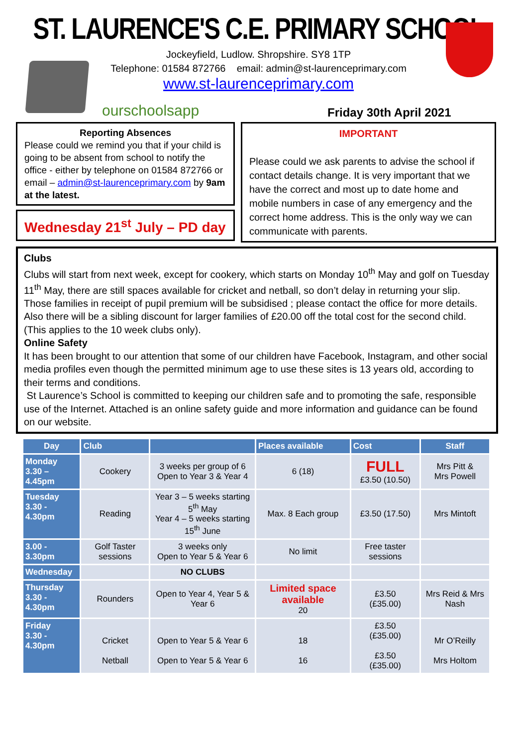ST. LAURENCE'S C.E. PRIMARY SCHOOL
Jockeyfield, Ludlow. Shropshire. SY8 1TP
Telephone: 01584 872766 email: admin@st-laurenceprimary.com
www.st-laurenceprimary.com
ourschoolsapp Friday 30th April 2021
Reporting Absences
Please could we remind you that if your child is going to be absent from school to notify the office - either by telephone on 01584 872766 or email – admin@st-laurenceprimary.com by 9am at the latest.
Wednesday 21<sup>st</sup> July – PD day
IMPORTANT
Please could we ask parents to advise the school if contact details change. It is very important that we have the correct and most up to date home and mobile numbers in case of any emergency and the correct home address. This is the only way we can communicate with parents.
Clubs
Clubs will start from next week, except for cookery, which starts on Monday 10<sup>th</sup> May and golf on Tuesday 11<sup>th</sup> May, there are still spaces available for cricket and netball, so don’t delay in returning your slip.
Those families in receipt of pupil premium will be subsidised ; please contact the office for more details. Also there will be a sibling discount for larger families of £20.00 off the total cost for the second child. (This applies to the 10 week clubs only).
Online Safety
It has been brought to our attention that some of our children have Facebook, Instagram, and other social media profiles even though the permitted minimum age to use these sites is 13 years old, according to their terms and conditions.
St Laurence’s School is committed to keeping our children safe and to promoting the safe, responsible use of the Internet. Attached is an online safety guide and more information and guidance can be found on our website.
| Day | Club | | Places available | Cost | Staff |
| --- | --- | --- | --- | --- | --- |
| Monday 3.30 – 4.45pm | Cookery | 3 weeks per group of 6 Open to Year 3 & Year 4 | 6 (18) | FULL £3.50 (10.50) | Mrs Pitt & Mrs Powell |
| Tuesday 3.30 - 4.30pm | Reading | Year 3 – 5 weeks starting 5<sup>th</sup> May Year 4 – 5 weeks starting 15<sup>th</sup> June | Max. 8 Each group | £3.50 (17.50) | Mrs Mintoft |
| 3.00 - 3.30pm | Golf Taster sessions | 3 weeks only Open to Year 5 & Year 6 | No limit | Free taster sessions | |
| Wednesday | | NO CLUBS | | | |
| Thursday 3.30 - 4.30pm | Rounders | Open to Year 4, Year 5 & Year 6 | Limited space available 20 | £3.50 (£35.00) | Mrs Reid & Mrs Nash |
| Friday 3.30 - 4.30pm | Cricket Netball | Open to Year 5 & Year 6 Open to Year 5 & Year 6 | 18 16 | £3.50 (£35.00) £3.50 (£35.00) | Mr O’Reilly Mrs Holtom |